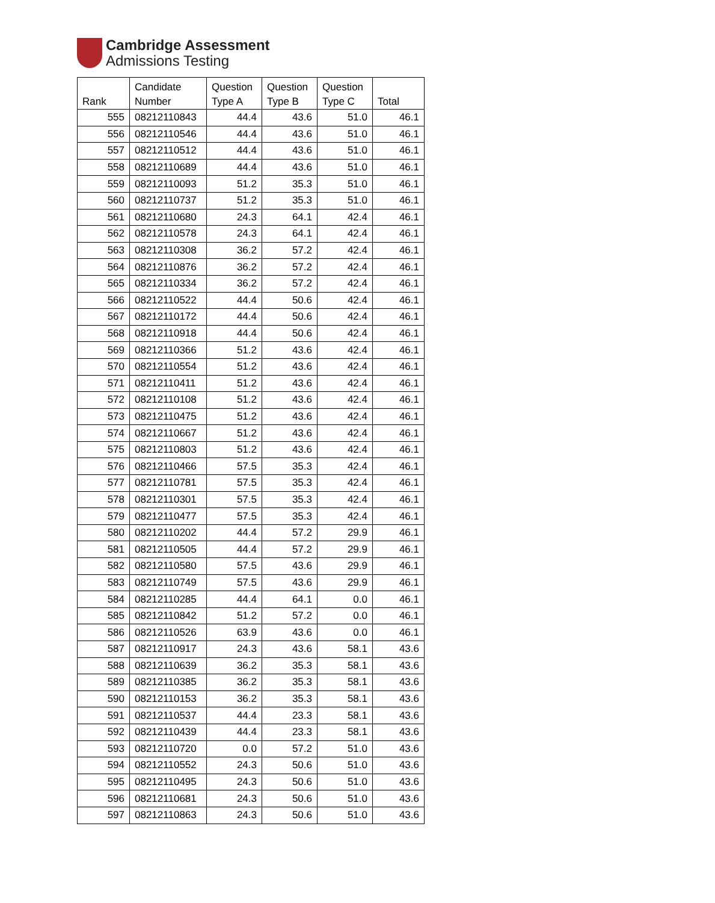Cambridge Assessment
Admissions Testing
| Rank | Candidate Number | Question Type A | Question Type B | Question Type C | Total |
| --- | --- | --- | --- | --- | --- |
| 555 | 08212110843 | 44.4 | 43.6 | 51.0 | 46.1 |
| 556 | 08212110546 | 44.4 | 43.6 | 51.0 | 46.1 |
| 557 | 08212110512 | 44.4 | 43.6 | 51.0 | 46.1 |
| 558 | 08212110689 | 44.4 | 43.6 | 51.0 | 46.1 |
| 559 | 08212110093 | 51.2 | 35.3 | 51.0 | 46.1 |
| 560 | 08212110737 | 51.2 | 35.3 | 51.0 | 46.1 |
| 561 | 08212110680 | 24.3 | 64.1 | 42.4 | 46.1 |
| 562 | 08212110578 | 24.3 | 64.1 | 42.4 | 46.1 |
| 563 | 08212110308 | 36.2 | 57.2 | 42.4 | 46.1 |
| 564 | 08212110876 | 36.2 | 57.2 | 42.4 | 46.1 |
| 565 | 08212110334 | 36.2 | 57.2 | 42.4 | 46.1 |
| 566 | 08212110522 | 44.4 | 50.6 | 42.4 | 46.1 |
| 567 | 08212110172 | 44.4 | 50.6 | 42.4 | 46.1 |
| 568 | 08212110918 | 44.4 | 50.6 | 42.4 | 46.1 |
| 569 | 08212110366 | 51.2 | 43.6 | 42.4 | 46.1 |
| 570 | 08212110554 | 51.2 | 43.6 | 42.4 | 46.1 |
| 571 | 08212110411 | 51.2 | 43.6 | 42.4 | 46.1 |
| 572 | 08212110108 | 51.2 | 43.6 | 42.4 | 46.1 |
| 573 | 08212110475 | 51.2 | 43.6 | 42.4 | 46.1 |
| 574 | 08212110667 | 51.2 | 43.6 | 42.4 | 46.1 |
| 575 | 08212110803 | 51.2 | 43.6 | 42.4 | 46.1 |
| 576 | 08212110466 | 57.5 | 35.3 | 42.4 | 46.1 |
| 577 | 08212110781 | 57.5 | 35.3 | 42.4 | 46.1 |
| 578 | 08212110301 | 57.5 | 35.3 | 42.4 | 46.1 |
| 579 | 08212110477 | 57.5 | 35.3 | 42.4 | 46.1 |
| 580 | 08212110202 | 44.4 | 57.2 | 29.9 | 46.1 |
| 581 | 08212110505 | 44.4 | 57.2 | 29.9 | 46.1 |
| 582 | 08212110580 | 57.5 | 43.6 | 29.9 | 46.1 |
| 583 | 08212110749 | 57.5 | 43.6 | 29.9 | 46.1 |
| 584 | 08212110285 | 44.4 | 64.1 | 0.0 | 46.1 |
| 585 | 08212110842 | 51.2 | 57.2 | 0.0 | 46.1 |
| 586 | 08212110526 | 63.9 | 43.6 | 0.0 | 46.1 |
| 587 | 08212110917 | 24.3 | 43.6 | 58.1 | 43.6 |
| 588 | 08212110639 | 36.2 | 35.3 | 58.1 | 43.6 |
| 589 | 08212110385 | 36.2 | 35.3 | 58.1 | 43.6 |
| 590 | 08212110153 | 36.2 | 35.3 | 58.1 | 43.6 |
| 591 | 08212110537 | 44.4 | 23.3 | 58.1 | 43.6 |
| 592 | 08212110439 | 44.4 | 23.3 | 58.1 | 43.6 |
| 593 | 08212110720 | 0.0 | 57.2 | 51.0 | 43.6 |
| 594 | 08212110552 | 24.3 | 50.6 | 51.0 | 43.6 |
| 595 | 08212110495 | 24.3 | 50.6 | 51.0 | 43.6 |
| 596 | 08212110681 | 24.3 | 50.6 | 51.0 | 43.6 |
| 597 | 08212110863 | 24.3 | 50.6 | 51.0 | 43.6 |